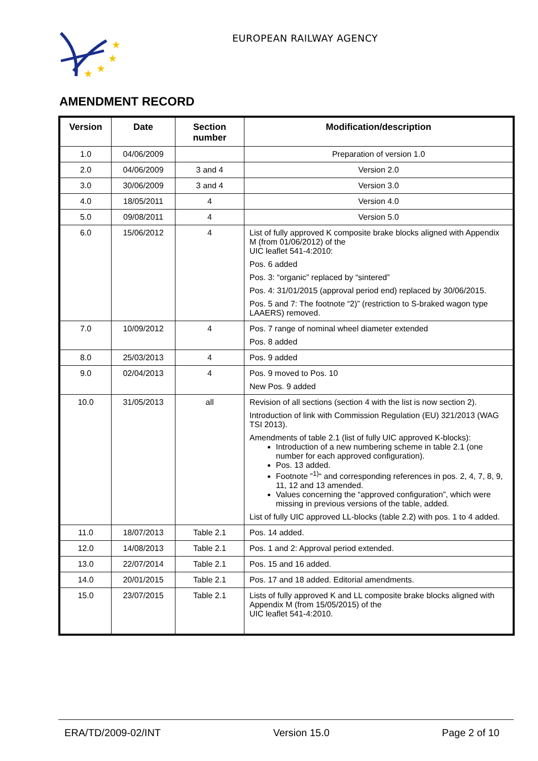★
★
★
★
EUROPEAN RAILWAY AGENCY
AMENDMENT RECORD
| Version | Date | Section number | Modification/description |
| --- | --- | --- | --- |
| 1.0 | 04/06/2009 | | Preparation of version 1.0 |
| 2.0 | 04/06/2009 | 3 and 4 | Version 2.0 |
| 3.0 | 30/06/2009 | 3 and 4 | Version 3.0 |
| 4.0 | 18/05/2011 | 4 | Version 4.0 |
| 5.0 | 09/08/2011 | 4 | Version 5.0 |
| 6.0 | 15/06/2012 | 4 | List of fully approved K composite brake blocks aligned with Appendix M (from 01/06/2012) of the UIC leaflet 541-4:2010: Pos. 6 added Pos. 3: “organic” replaced by “sintered” Pos. 4: 31/01/2015 (approval period end) replaced by 30/06/2015. Pos. 5 and 7: The footnote “2)” (restriction to S-braked wagon type LAAERS) removed. |
| 7.0 | 10/09/2012 | 4 | Pos. 7 range of nominal wheel diameter extended Pos. 8 added |
| 8.0 | 25/03/2013 | 4 | Pos. 9 added |
| 9.0 | 02/04/2013 | 4 | Pos. 9 moved to Pos. 10 New Pos. 9 added |
| 10.0 | 31/05/2013 | all | Revision of all sections (section 4 with the list is now section 2). Introduction of link with Commission Regulation (EU) 321/2013 (WAG TSI 2013). Amendments of table 2.1 (list of fully UIC approved K-blocks): Introduction of a new numbering scheme in table 2.1 (one number for each approved configuration). Pos. 13 added. Footnote ”<sup>1)</sup>“ and corresponding references in pos. 2, 4, 7, 8, 9, 11, 12 and 13 amended. Values concerning the “approved configuration”, which were missing in previous versions of the table, added. List of fully UIC approved LL-blocks (table 2.2) with pos. 1 to 4 added. |
| 11.0 | 18/07/2013 | Table 2.1 | Pos. 14 added. |
| 12.0 | 14/08/2013 | Table 2.1 | Pos. 1 and 2: Approval period extended. |
| 13.0 | 22/07/2014 | Table 2.1 | Pos. 15 and 16 added. |
| 14.0 | 20/01/2015 | Table 2.1 | Pos. 17 and 18 added. Editorial amendments. |
| 15.0 | 23/07/2015 | Table 2.1 | Lists of fully approved K and LL composite brake blocks aligned with Appendix M (from 15/05/2015) of the UIC leaflet 541-4:2010. |
ERA/TD/2009-02/INT Version 15.0 Page 2 of 10